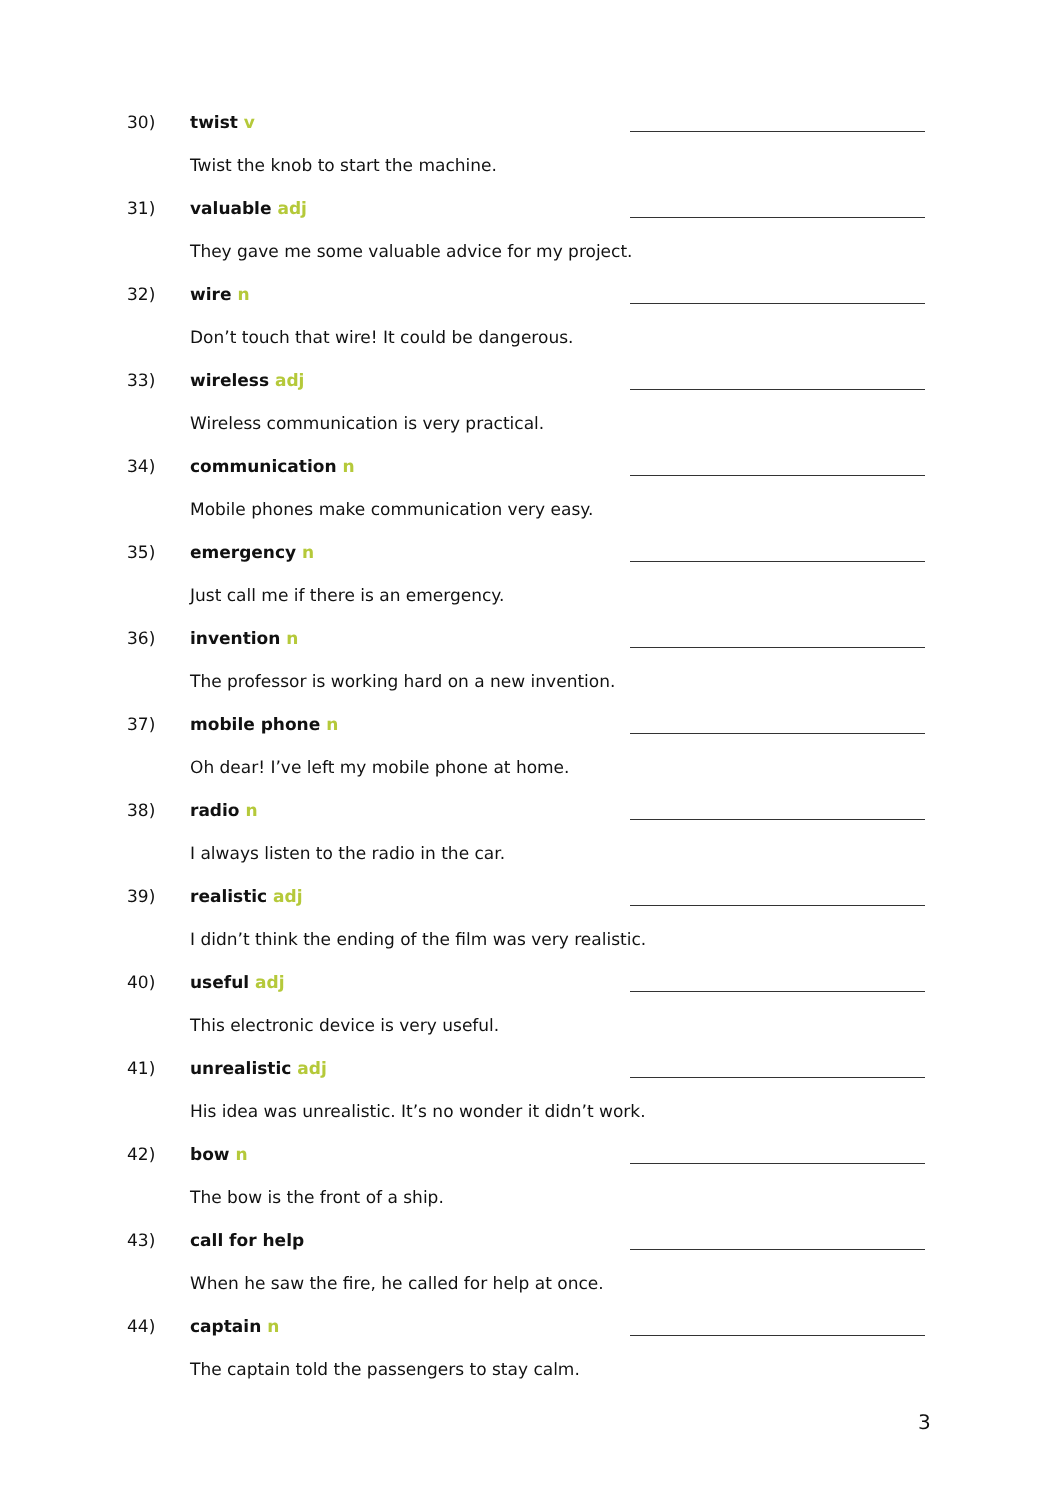30) twist v
Twist the knob to start the machine.
31) valuable adj
They gave me some valuable advice for my project.
32) wire n
Don’t touch that wire! It could be dangerous.
33) wireless adj
Wireless communication is very practical.
34) communication n
Mobile phones make communication very easy.
35) emergency n
Just call me if there is an emergency.
36) invention n
The professor is working hard on a new invention.
37) mobile phone n
Oh dear! I’ve left my mobile phone at home.
38) radio n
I always listen to the radio in the car.
39) realistic adj
I didn’t think the ending of the film was very realistic.
40) useful adj
This electronic device is very useful.
41) unrealistic adj
His idea was unrealistic. It’s no wonder it didn’t work.
42) bow n
The bow is the front of a ship.
43) call for help
When he saw the fire, he called for help at once.
44) captain n
The captain told the passengers to stay calm.
3